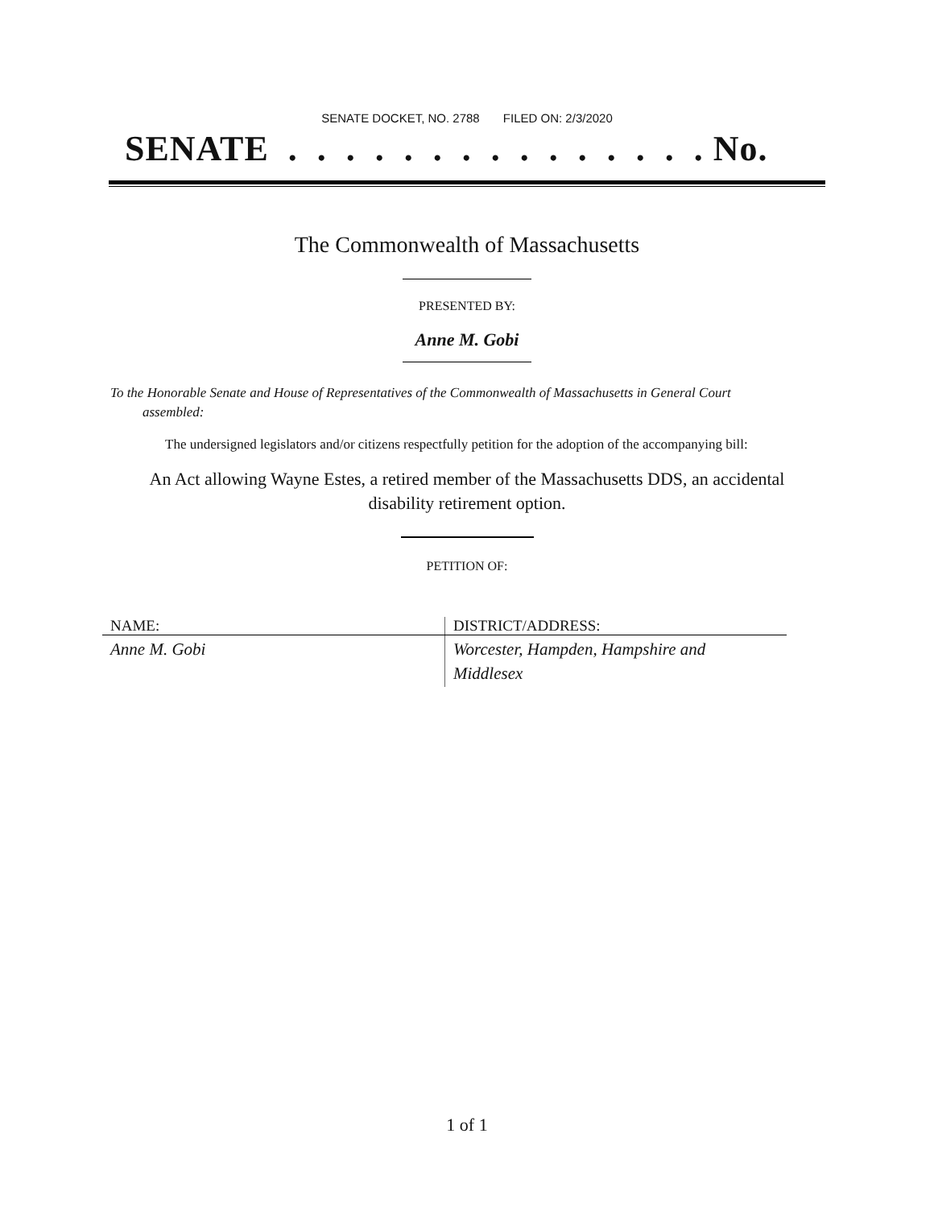SENATE DOCKET, NO. 2788 FILED ON: 2/3/2020
SENATE . . . . . . . . . . . . . . . No.
The Commonwealth of Massachusetts
PRESENTED BY:
Anne M. Gobi
To the Honorable Senate and House of Representatives of the Commonwealth of Massachusetts in General Court assembled:
The undersigned legislators and/or citizens respectfully petition for the adoption of the accompanying bill:
An Act allowing Wayne Estes, a retired member of the Massachusetts DDS, an accidental disability retirement option.
PETITION OF:
| NAME: | DISTRICT/ADDRESS: |
| --- | --- |
| Anne M. Gobi | Worcester, Hampden, Hampshire and Middlesex |
1 of 1